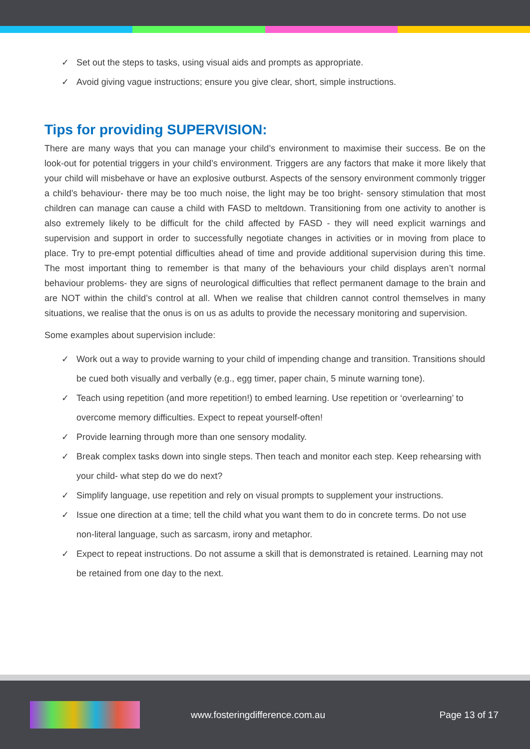✓ Set out the steps to tasks, using visual aids and prompts as appropriate.
✓ Avoid giving vague instructions; ensure you give clear, short, simple instructions.
Tips for providing SUPERVISION:
There are many ways that you can manage your child’s environment to maximise their success. Be on the look-out for potential triggers in your child’s environment. Triggers are any factors that make it more likely that your child will misbehave or have an explosive outburst. Aspects of the sensory environment commonly trigger a child’s behaviour- there may be too much noise, the light may be too bright- sensory stimulation that most children can manage can cause a child with FASD to meltdown. Transitioning from one activity to another is also extremely likely to be difficult for the child affected by FASD - they will need explicit warnings and supervision and support in order to successfully negotiate changes in activities or in moving from place to place. Try to pre-empt potential difficulties ahead of time and provide additional supervision during this time. The most important thing to remember is that many of the behaviours your child displays aren’t normal behaviour problems- they are signs of neurological difficulties that reflect permanent damage to the brain and are NOT within the child’s control at all. When we realise that children cannot control themselves in many situations, we realise that the onus is on us as adults to provide the necessary monitoring and supervision.
Some examples about supervision include:
✓ Work out a way to provide warning to your child of impending change and transition. Transitions should be cued both visually and verbally (e.g., egg timer, paper chain, 5 minute warning tone).
✓ Teach using repetition (and more repetition!) to embed learning. Use repetition or ‘overlearning’ to overcome memory difficulties. Expect to repeat yourself-often!
✓ Provide learning through more than one sensory modality.
✓ Break complex tasks down into single steps. Then teach and monitor each step. Keep rehearsing with your child- what step do we do next?
✓ Simplify language, use repetition and rely on visual prompts to supplement your instructions.
✓ Issue one direction at a time; tell the child what you want them to do in concrete terms. Do not use non-literal language, such as sarcasm, irony and metaphor.
✓ Expect to repeat instructions. Do not assume a skill that is demonstrated is retained. Learning may not be retained from one day to the next.
www.fosteringdifference.com.au Page 13 of 17